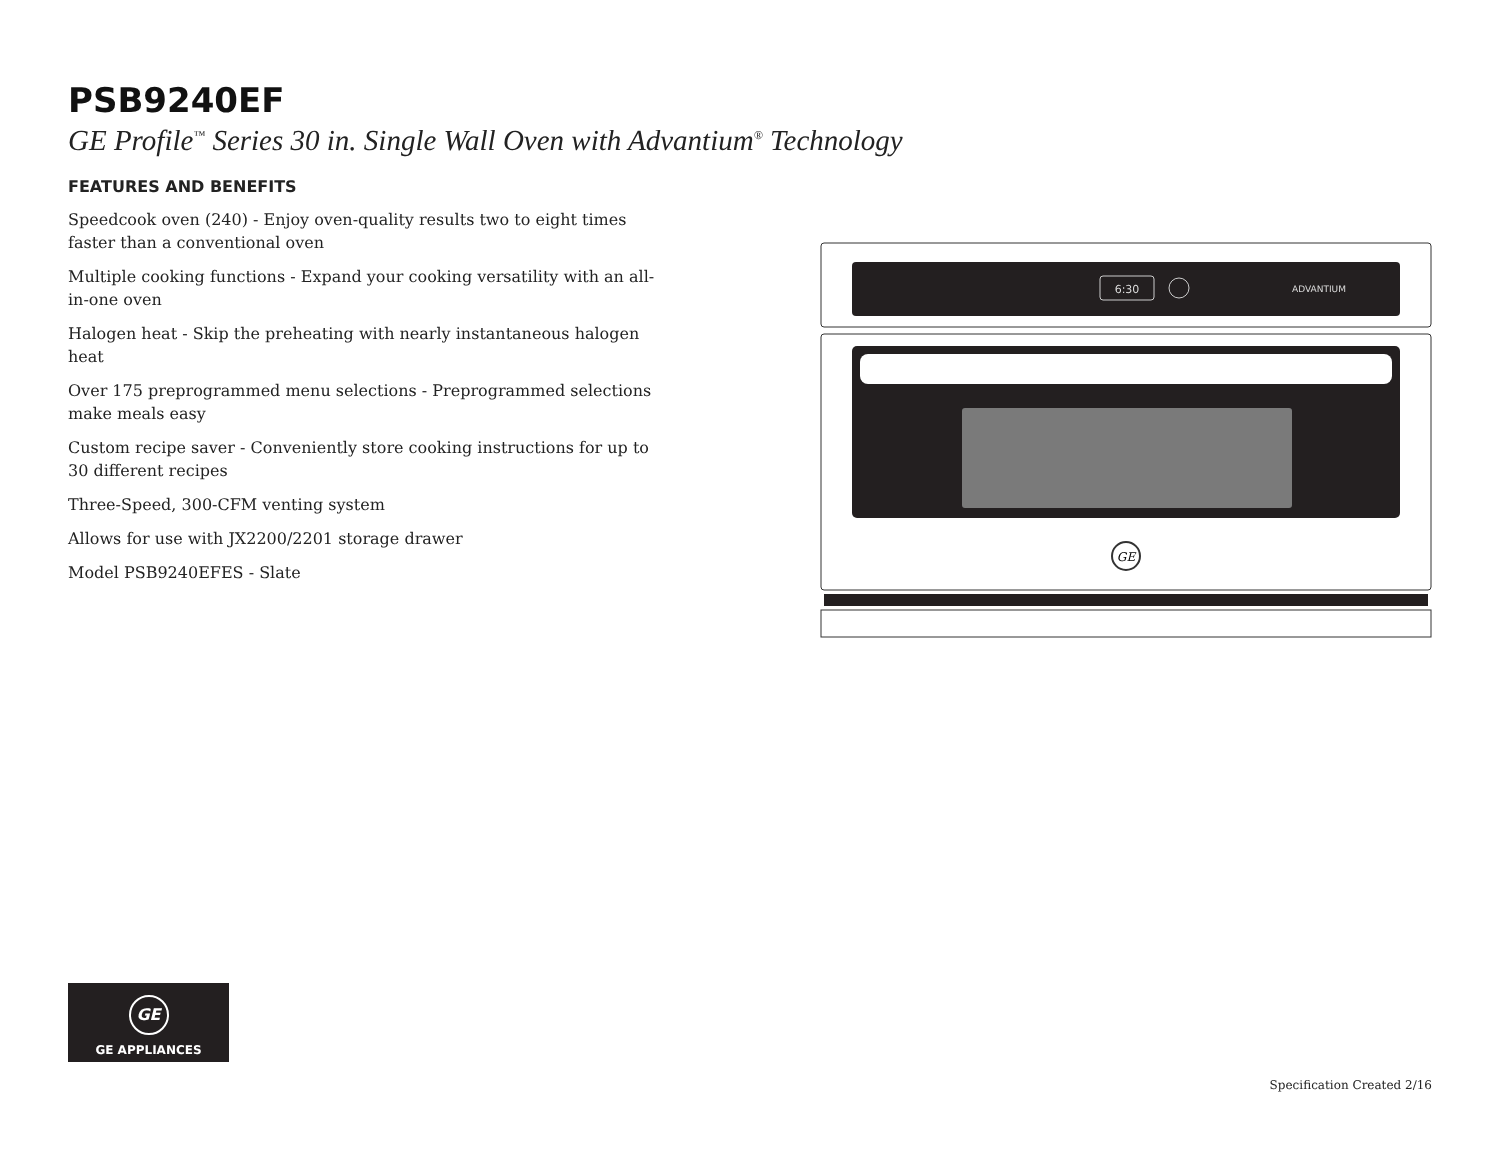PSB9240EF
GE Profile<sup>™</sup> Series 30 in. Single Wall Oven with Advantium<sup>®</sup> Technology
FEATURES AND BENEFITS
Speedcook oven (240) - Enjoy oven-quality results two to eight times faster than a conventional oven
Multiple cooking functions - Expand your cooking versatility with an all-in-one oven
Halogen heat - Skip the preheating with nearly instantaneous halogen heat
Over 175 preprogrammed menu selections - Preprogrammed selections make meals easy
Custom recipe saver - Conveniently store cooking instructions for up to 30 different recipes
Three-Speed, 300-CFM venting system
Allows for use with JX2200/2201 storage drawer
Model PSB9240EFES - Slate
6:30
ADVANTIUM
GE
GE
GE APPLIANCES
Specification Created 2/16